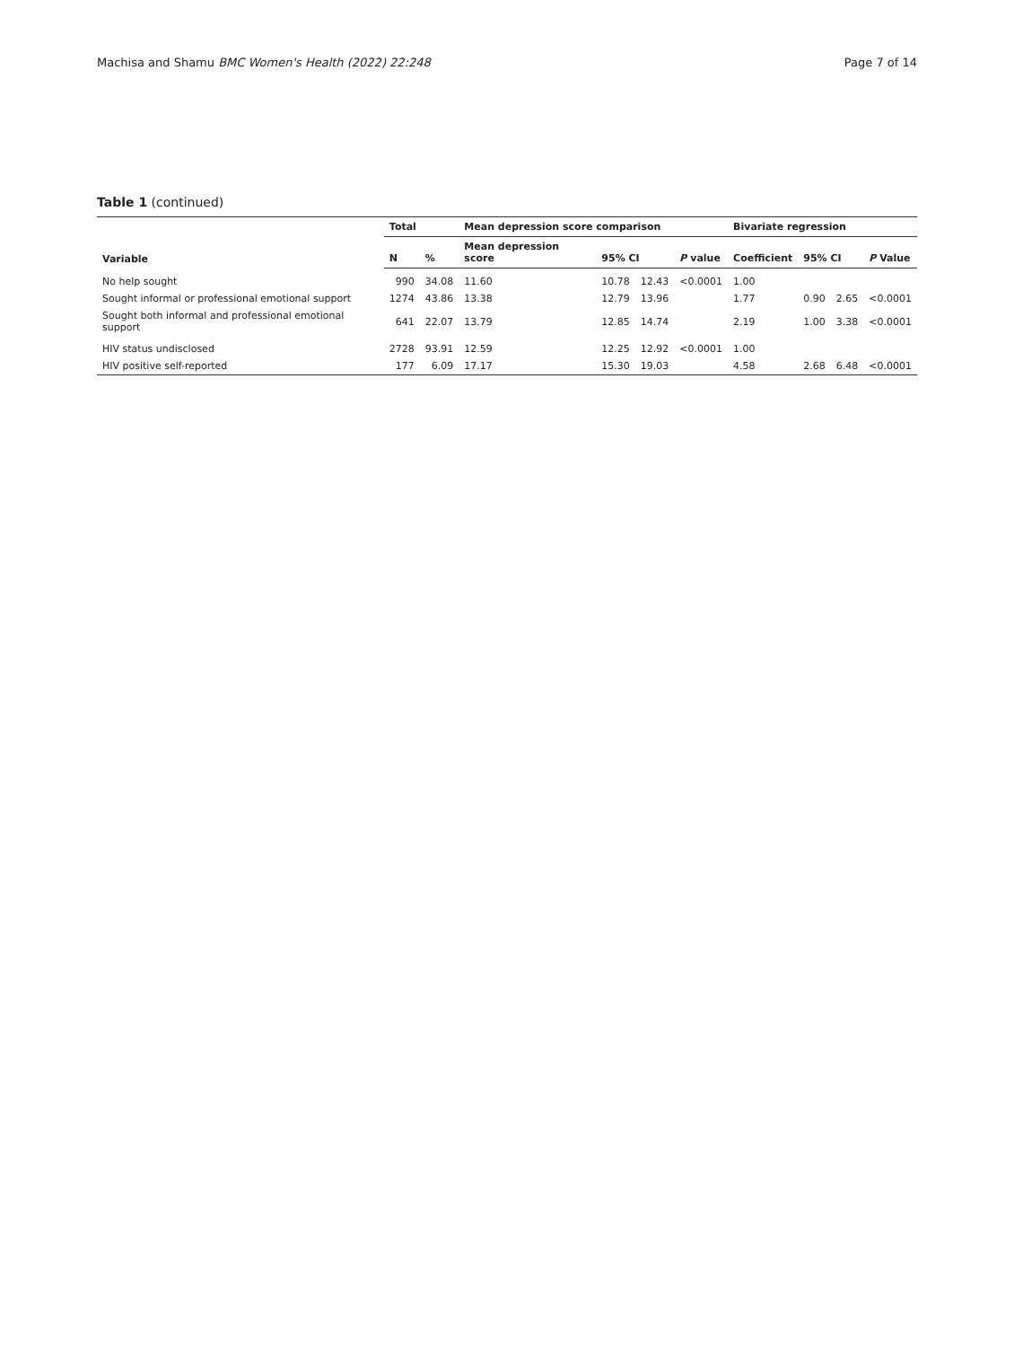Machisa and Shamu BMC Women's Health (2022) 22:248 Page 7 of 14
Table 1 (continued)
| Variable | Total | | Mean depression score comparison | | | | Bivariate regression | | | |
| --- | --- | --- | --- | --- | --- | --- | --- | --- | --- | --- |
| | N | % | Mean depression score | 95% CI | | P value | Coefficient | 95% CI | | P Value |
| No help sought | 990 | 34.08 | 11.60 | 10.78 | 12.43 | <0.0001 | 1.00 | | | |
| Sought informal or professional emotional support | 1274 | 43.86 | 13.38 | 12.79 | 13.96 | | 1.77 | 0.90 | 2.65 | <0.0001 |
| Sought both informal and professional emotional support | 641 | 22.07 | 13.79 | 12.85 | 14.74 | | 2.19 | 1.00 | 3.38 | <0.0001 |
| HIV status undisclosed | 2728 | 93.91 | 12.59 | 12.25 | 12.92 | <0.0001 | 1.00 | | | |
| HIV positive self-reported | 177 | 6.09 | 17.17 | 15.30 | 19.03 | | 4.58 | 2.68 | 6.48 | <0.0001 |